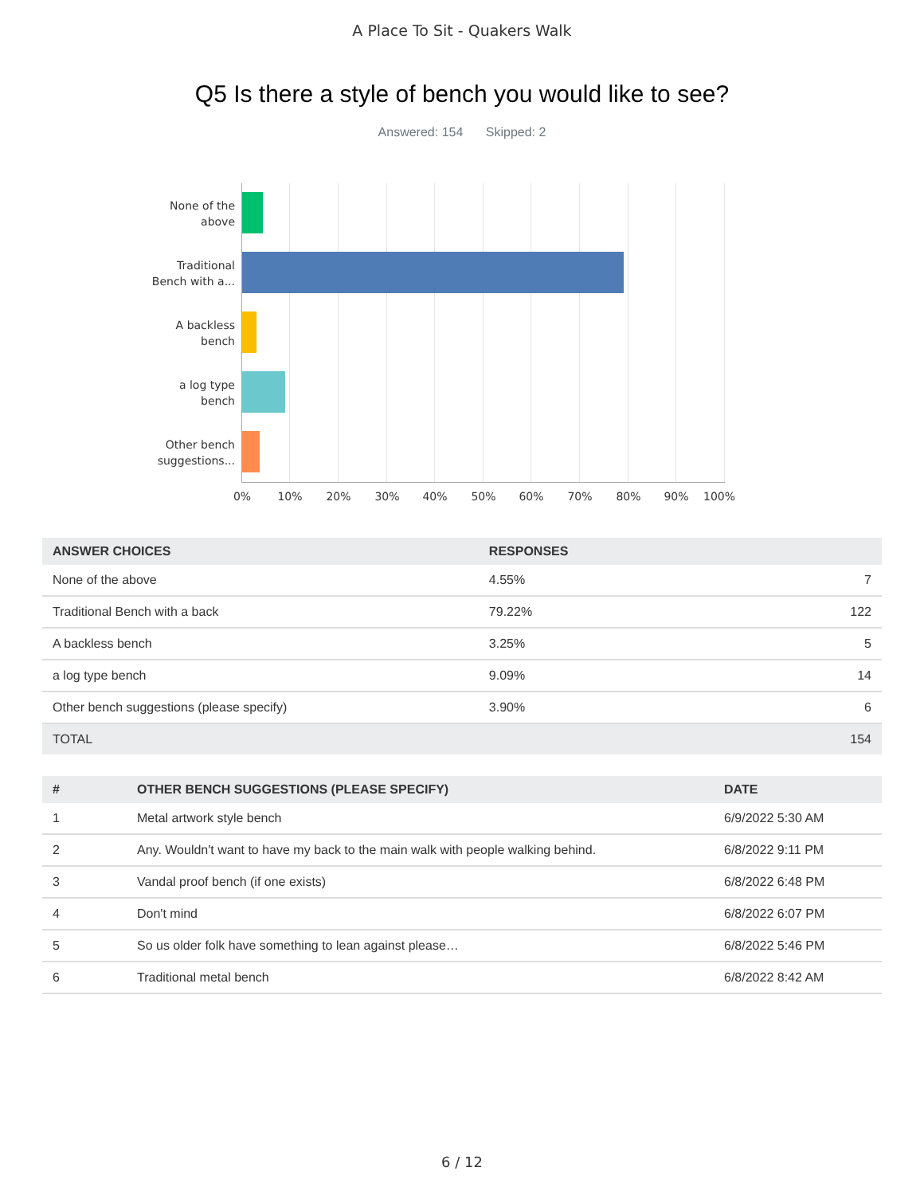A Place To Sit - Quakers Walk
Q5 Is there a style of bench you would like to see?
Answered: 154 Skipped: 2
None of the
above
Traditional
Bench with a...
A backless
bench
a log type
bench
Other bench
suggestions...
0% 10% 20% 30% 40% 50% 60% 70% 80% 90% 100%
| ANSWER CHOICES | RESPONSES | |
| --- | --- | --- |
| None of the above | 4.55% | 7 |
| Traditional Bench with a back | 79.22% | 122 |
| A backless bench | 3.25% | 5 |
| a log type bench | 9.09% | 14 |
| Other bench suggestions (please specify) | 3.90% | 6 |
| TOTAL | | 154 |
| # | OTHER BENCH SUGGESTIONS (PLEASE SPECIFY) | DATE |
| --- | --- | --- |
| 1 | Metal artwork style bench | 6/9/2022 5:30 AM |
| 2 | Any. Wouldn't want to have my back to the main walk with people walking behind. | 6/8/2022 9:11 PM |
| 3 | Vandal proof bench (if one exists) | 6/8/2022 6:48 PM |
| 4 | Don't mind | 6/8/2022 6:07 PM |
| 5 | So us older folk have something to lean against please… | 6/8/2022 5:46 PM |
| 6 | Traditional metal bench | 6/8/2022 8:42 AM |
6 / 12